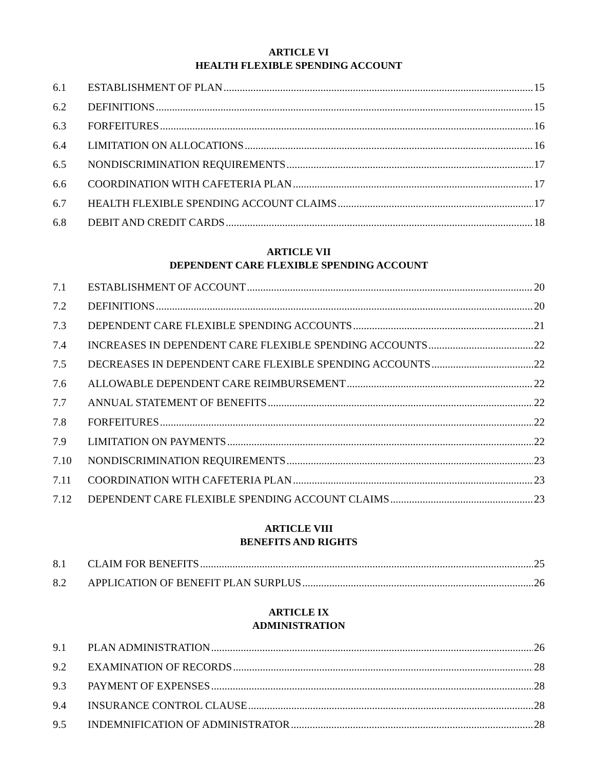ARTICLE VI
HEALTH FLEXIBLE SPENDING ACCOUNT
6.1 ESTABLISHMENT OF PLAN 15
6.2 DEFINITIONS 15
6.3 FORFEITURES 16
6.4 LIMITATION ON ALLOCATIONS 16
6.5 NONDISCRIMINATION REQUIREMENTS 17
6.6 COORDINATION WITH CAFETERIA PLAN 17
6.7 HEALTH FLEXIBLE SPENDING ACCOUNT CLAIMS 17
6.8 DEBIT AND CREDIT CARDS 18
ARTICLE VII
DEPENDENT CARE FLEXIBLE SPENDING ACCOUNT
7.1 ESTABLISHMENT OF ACCOUNT 20
7.2 DEFINITIONS 20
7.3 DEPENDENT CARE FLEXIBLE SPENDING ACCOUNTS 21
7.4 INCREASES IN DEPENDENT CARE FLEXIBLE SPENDING ACCOUNTS 22
7.5 DECREASES IN DEPENDENT CARE FLEXIBLE SPENDING ACCOUNTS 22
7.6 ALLOWABLE DEPENDENT CARE REIMBURSEMENT 22
7.7 ANNUAL STATEMENT OF BENEFITS 22
7.8 FORFEITURES 22
7.9 LIMITATION ON PAYMENTS 22
7.10 NONDISCRIMINATION REQUIREMENTS 23
7.11 COORDINATION WITH CAFETERIA PLAN 23
7.12 DEPENDENT CARE FLEXIBLE SPENDING ACCOUNT CLAIMS 23
ARTICLE VIII
BENEFITS AND RIGHTS
8.1 CLAIM FOR BENEFITS 25
8.2 APPLICATION OF BENEFIT PLAN SURPLUS 26
ARTICLE IX
ADMINISTRATION
9.1 PLAN ADMINISTRATION 26
9.2 EXAMINATION OF RECORDS 28
9.3 PAYMENT OF EXPENSES 28
9.4 INSURANCE CONTROL CLAUSE 28
9.5 INDEMNIFICATION OF ADMINISTRATOR 28